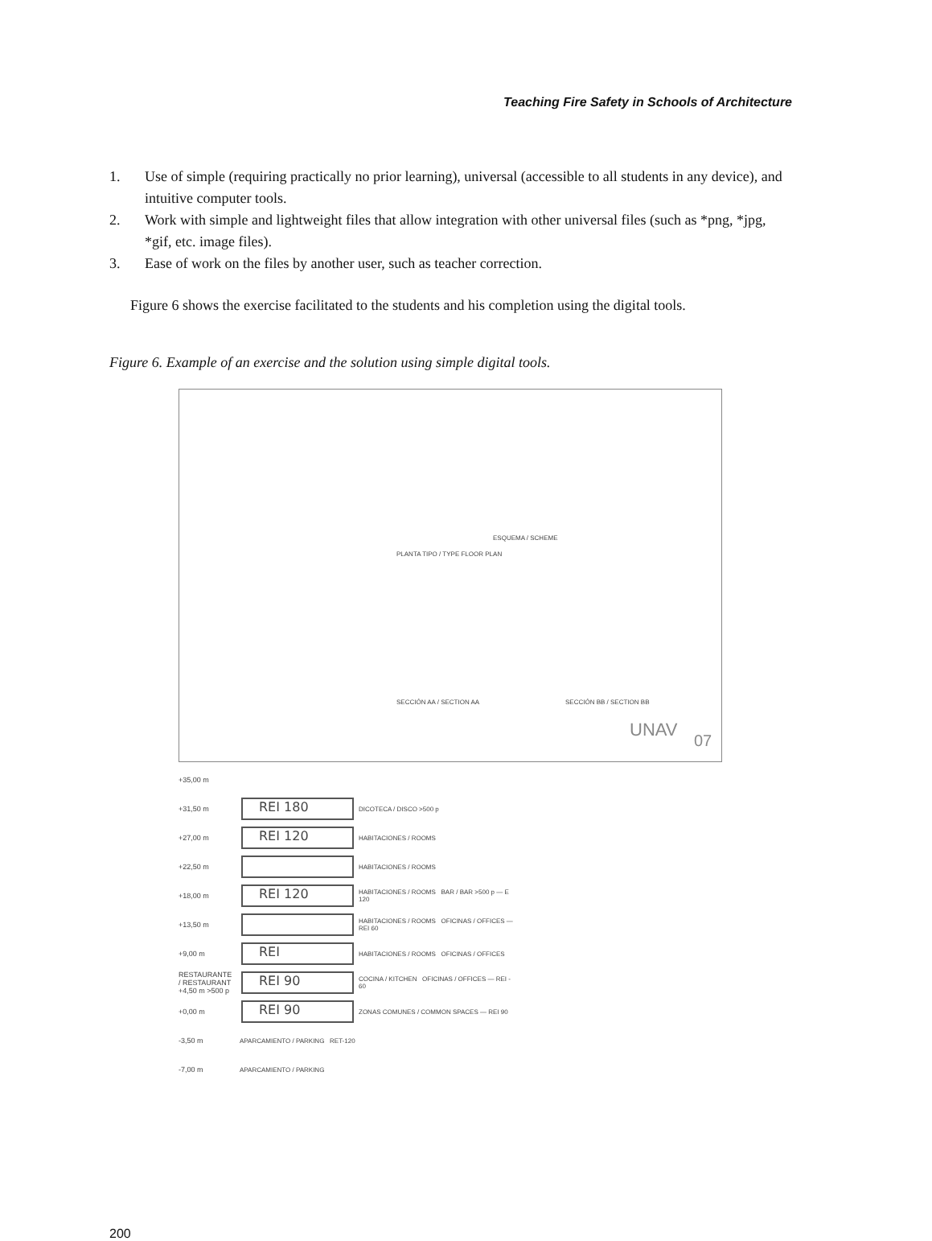Teaching Fire Safety in Schools of Architecture
1. Use of simple (requiring practically no prior learning), universal (accessible to all students in any device), and intuitive computer tools.
2. Work with simple and lightweight files that allow integration with other universal files (such as *png, *jpg, *gif, etc. image files).
3. Ease of work on the files by another user, such as teacher correction.
Figure 6 shows the exercise facilitated to the students and his completion using the digital tools.
Figure 6. Example of an exercise and the solution using simple digital tools.
ESQUEMA / SCHEME
PLANTA TIPO / TYPE FLOOR PLAN
SECCIÓN AA / SECTION AA SECCIÓN BB / SECTION BB
UNAV
07
+35,00 m
+31,50 m
REI 180
DICOTECA / DISCO >500 p
+27,00 m
REI 120
HABITACIONES / ROOMS
+22,50 m HABITACIONES / ROOMS
+18,00 m
REI 120
HABITACIONES / ROOMS BAR / BAR >500 p — E 120
+13,50 m
HABITACIONES / ROOMS OFICINAS / OFFICES — REI 60
+9,00 m
REI
HABITACIONES / ROOMS OFICINAS / OFFICES
RESTAURANTE / RESTAURANT +4,50 m >500 p
REI 90
COCINA / KITCHEN OFICINAS / OFFICES — REI - 60
+0,00 m
REI 90
ZONAS COMUNES / COMMON SPACES — REI 90
-3,50 m APARCAMIENTO / PARKING RET-120
-7,00 m APARCAMIENTO / PARKING
200